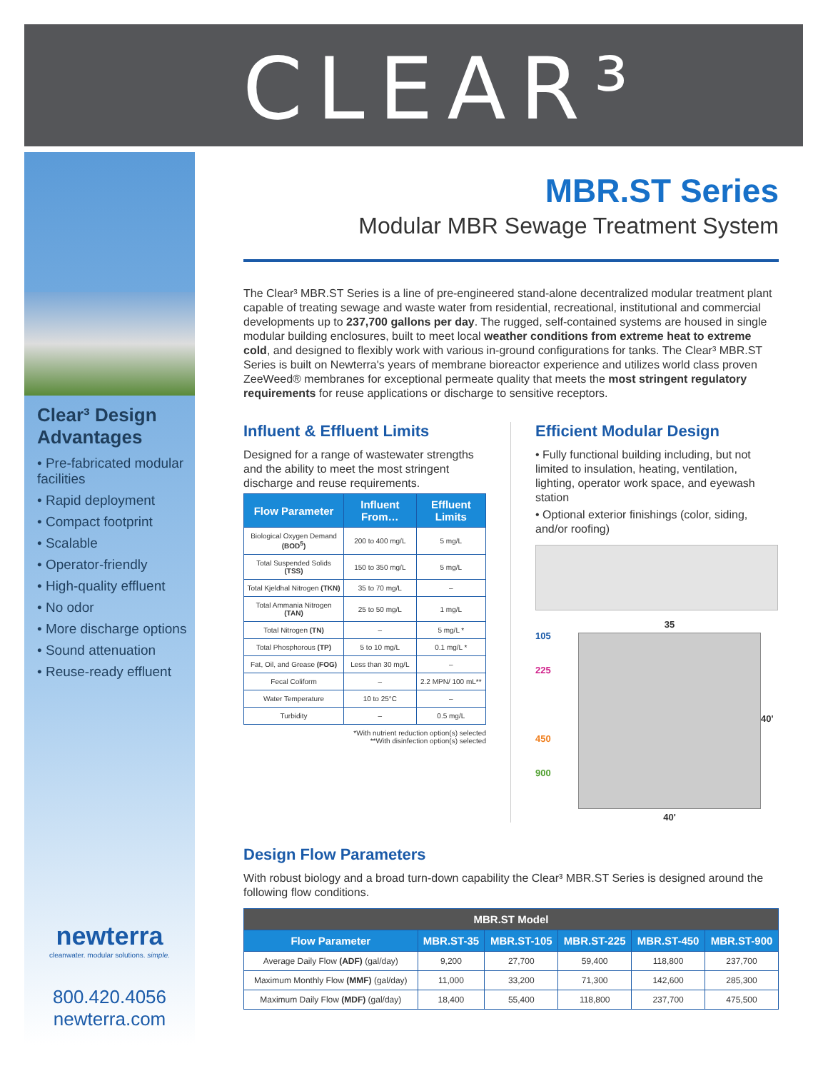CLEAR³
Clear³ Design Advantages
• Pre-fabricated modular facilities
• Rapid deployment
• Compact footprint
• Scalable
• Operator-friendly
• High-quality effluent
• No odor
• More discharge options
• Sound attenuation
• Reuse-ready effluent
newterra
cleanwater. modular solutions. simple.
800.420.4056
newterra.com
MBR.ST Series
Modular MBR Sewage Treatment System
The Clear³ MBR.ST Series is a line of pre-engineered stand-alone decentralized modular treatment plant capable of treating sewage and waste water from residential, recreational, institutional and commercial developments up to 237,700 gallons per day. The rugged, self-contained systems are housed in single modular building enclosures, built to meet local weather conditions from extreme heat to extreme cold, and designed to flexibly work with various in-ground configurations for tanks. The Clear³ MBR.ST Series is built on Newterra's years of membrane bioreactor experience and utilizes world class proven ZeeWeed® membranes for exceptional permeate quality that meets the most stringent regulatory requirements for reuse applications or discharge to sensitive receptors.
Influent & Effluent Limits
Designed for a range of wastewater strengths and the ability to meet the most stringent discharge and reuse requirements.
| Flow Parameter | Influent From… | Effluent Limits |
| --- | --- | --- |
| Biological Oxygen Demand (BOD<sup>5</sup>) | 200 to 400 mg/L | 5 mg/L |
| Total Suspended Solids (TSS) | 150 to 350 mg/L | 5 mg/L |
| Total Kjeldhal Nitrogen (TKN) | 35 to 70 mg/L | – |
| Total Ammania Nitrogen (TAN) | 25 to 50 mg/L | 1 mg/L |
| Total Nitrogen (TN) | – | 5 mg/L * |
| Total Phosphorous (TP) | 5 to 10 mg/L | 0.1 mg/L * |
| Fat, Oil, and Grease (FOG) | Less than 30 mg/L | – |
| Fecal Coliform | – | 2.2 MPN/ 100 mL** |
| Water Temperature | 10 to 25°C | – |
| Turbidity | – | 0.5 mg/L |
*With nutrient reduction option(s) selected
**With disinfection option(s) selected
Efficient Modular Design
• Fully functional building including, but not limited to insulation, heating, ventilation, lighting, operator work space, and eyewash station
• Optional exterior finishings (color, siding, and/or roofing)
105
225
450
900
35
40'
40'
Design Flow Parameters
With robust biology and a broad turn-down capability the Clear³ MBR.ST Series is designed around the following flow conditions.
| MBR.ST Model | | | | | |
| --- | --- | --- | --- | --- | --- |
| Flow Parameter | MBR.ST-35 | MBR.ST-105 | MBR.ST-225 | MBR.ST-450 | MBR.ST-900 |
| Average Daily Flow (ADF) (gal/day) | 9,200 | 27,700 | 59,400 | 118,800 | 237,700 |
| Maximum Monthly Flow (MMF) (gal/day) | 11,000 | 33,200 | 71,300 | 142,600 | 285,300 |
| Maximum Daily Flow (MDF) (gal/day) | 18,400 | 55,400 | 118,800 | 237,700 | 475,500 |